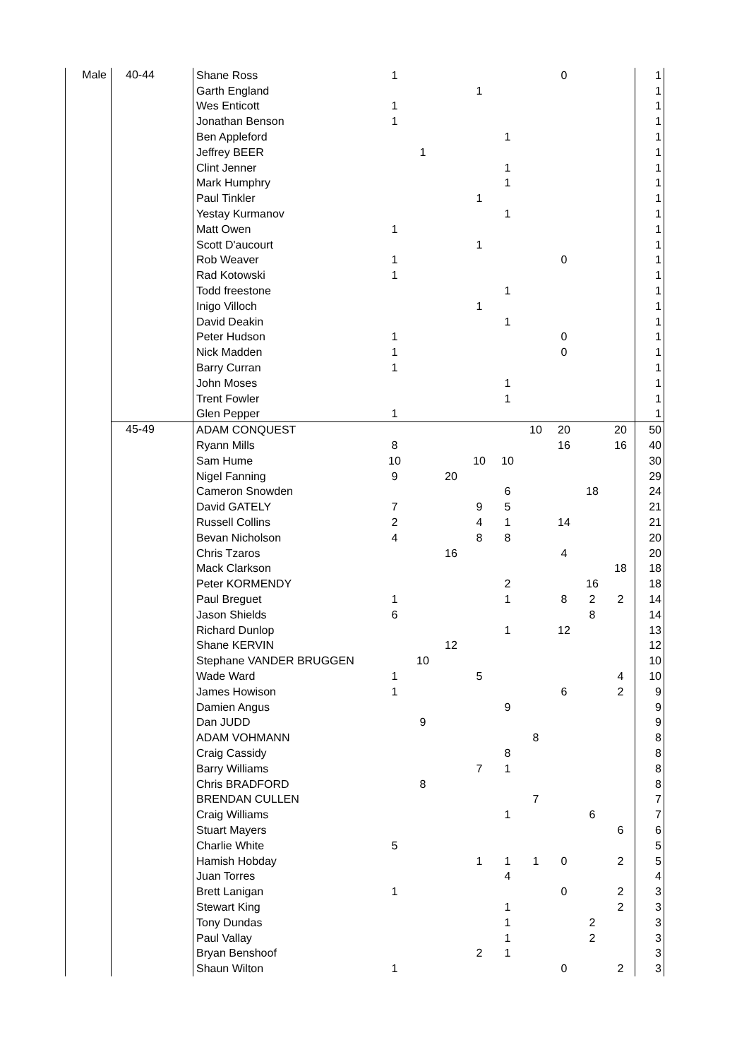| Male | 40-44 | Shane Ross | 1 | | | | | | 0 | | | 1 |
| | | Garth England | | | | 1 | | | | | | 1 |
| | | Wes Enticott | 1 | | | | | | | | | 1 |
| | | Jonathan Benson | 1 | | | | | | | | | 1 |
| | | Ben Appleford | | | | | 1 | | | | | 1 |
| | | Jeffrey BEER | | 1 | | | | | | | | 1 |
| | | Clint Jenner | | | | | 1 | | | | | 1 |
| | | Mark Humphry | | | | | 1 | | | | | 1 |
| | | Paul Tinkler | | | | 1 | | | | | | 1 |
| | | Yestay Kurmanov | | | | | 1 | | | | | 1 |
| | | Matt Owen | 1 | | | | | | | | | 1 |
| | | Scott D'aucourt | | | | 1 | | | | | | 1 |
| | | Rob Weaver | 1 | | | | | | 0 | | | 1 |
| | | Rad Kotowski | 1 | | | | | | | | | 1 |
| | | Todd freestone | | | | | 1 | | | | | 1 |
| | | Inigo Villoch | | | | 1 | | | | | | 1 |
| | | David Deakin | | | | | 1 | | | | | 1 |
| | | Peter Hudson | 1 | | | | | | 0 | | | 1 |
| | | Nick Madden | 1 | | | | | | 0 | | | 1 |
| | | Barry Curran | 1 | | | | | | | | | 1 |
| | | John Moses | | | | | 1 | | | | | 1 |
| | | Trent Fowler | | | | | 1 | | | | | 1 |
| | | Glen Pepper | 1 | | | | | | | | | 1 |
| | 45-49 | ADAM CONQUEST | | | | | | 10 | 20 | | 20 | 50 |
| | | Ryann Mills | 8 | | | | | | 16 | | 16 | 40 |
| | | Sam Hume | 10 | | | 10 | 10 | | | | | 30 |
| | | Nigel Fanning | 9 | | 20 | | | | | | | 29 |
| | | Cameron Snowden | | | | | 6 | | | 18 | | 24 |
| | | David GATELY | 7 | | | 9 | 5 | | | | | 21 |
| | | Russell Collins | 2 | | | 4 | 1 | | 14 | | | 21 |
| | | Bevan Nicholson | 4 | | | 8 | 8 | | | | | 20 |
| | | Chris Tzaros | | | 16 | | | | 4 | | | 20 |
| | | Mack Clarkson | | | | | | | | | 18 | 18 |
| | | Peter KORMENDY | | | | | 2 | | | 16 | | 18 |
| | | Paul Breguet | 1 | | | | 1 | | 8 | 2 | 2 | 14 |
| | | Jason Shields | 6 | | | | | | | 8 | | 14 |
| | | Richard Dunlop | | | | | 1 | | 12 | | | 13 |
| | | Shane KERVIN | | | 12 | | | | | | | 12 |
| | | Stephane VANDER BRUGGEN | | 10 | | | | | | | | 10 |
| | | Wade Ward | 1 | | | 5 | | | | | 4 | 10 |
| | | James Howison | 1 | | | | | | 6 | | 2 | 9 |
| | | Damien Angus | | | | | 9 | | | | | 9 |
| | | Dan JUDD | | 9 | | | | | | | | 9 |
| | | ADAM VOHMANN | | | | | | 8 | | | | 8 |
| | | Craig Cassidy | | | | | 8 | | | | | 8 |
| | | Barry Williams | | | | 7 | 1 | | | | | 8 |
| | | Chris BRADFORD | | 8 | | | | | | | | 8 |
| | | BRENDAN CULLEN | | | | | | 7 | | | | 7 |
| | | Craig Williams | | | | | 1 | | | 6 | | 7 |
| | | Stuart Mayers | | | | | | | | | 6 | 6 |
| | | Charlie White | 5 | | | | | | | | | 5 |
| | | Hamish Hobday | | | | 1 | 1 | 1 | 0 | | 2 | 5 |
| | | Juan Torres | | | | | 4 | | | | | 4 |
| | | Brett Lanigan | 1 | | | | | | 0 | | 2 | 3 |
| | | Stewart King | | | | | 1 | | | | 2 | 3 |
| | | Tony Dundas | | | | | 1 | | | 2 | | 3 |
| | | Paul Vallay | | | | | 1 | | | 2 | | 3 |
| | | Bryan Benshoof | | | | 2 | 1 | | | | | 3 |
| | | Shaun Wilton | 1 | | | | | | 0 | | 2 | 3 |